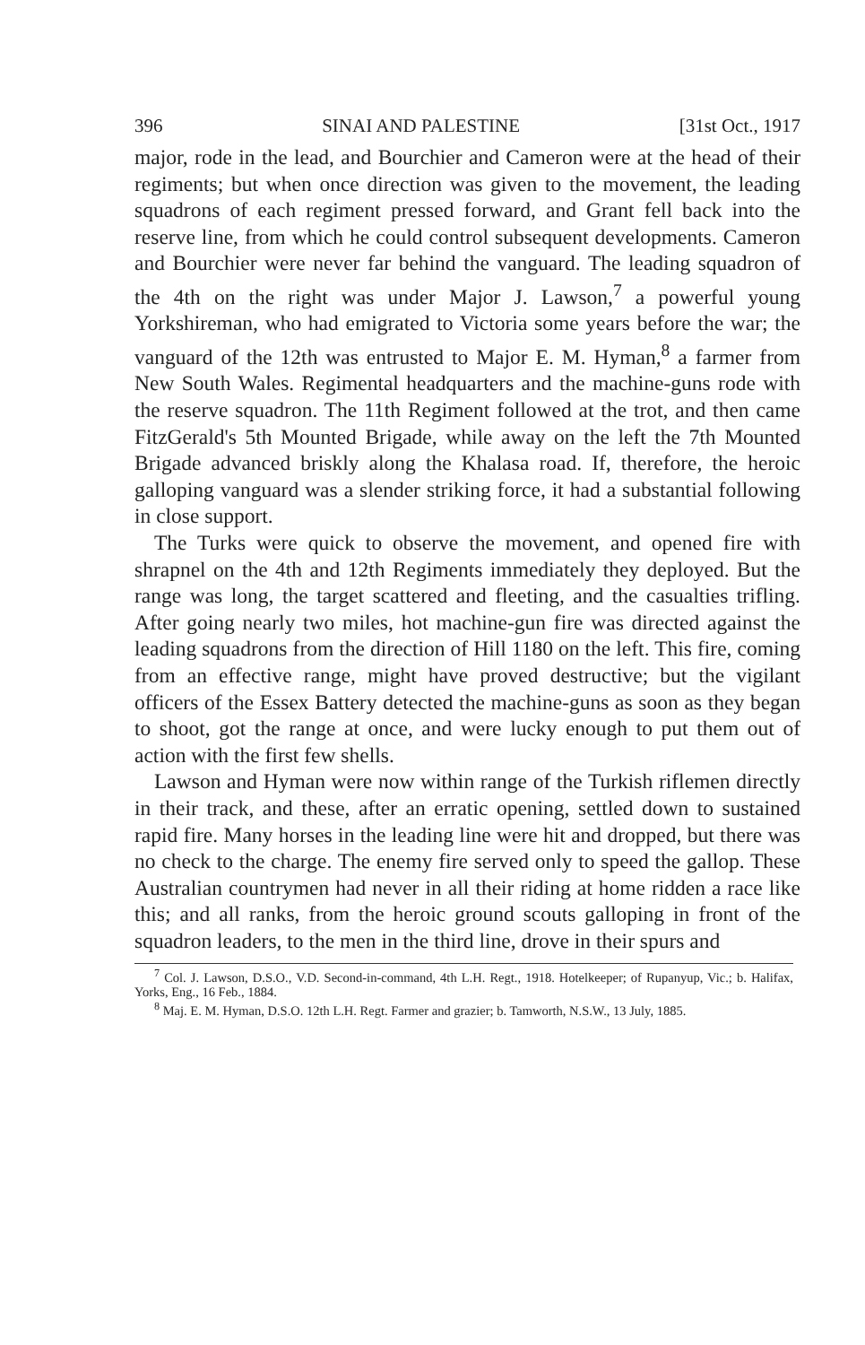396 SINAI AND PALESTINE [31st Oct., 1917
major, rode in the lead, and Bourchier and Cameron were at the head of their regiments; but when once direction was given to the movement, the leading squadrons of each regiment pressed forward, and Grant fell back into the reserve line, from which he could control subsequent developments. Cameron and Bourchier were never far behind the vanguard. The leading squadron of the 4th on the right was under Major J. Lawson,<sup>7</sup> a powerful young Yorkshireman, who had emigrated to Victoria some years before the war; the vanguard of the 12th was entrusted to Major E. M. Hyman,<sup>8</sup> a farmer from New South Wales. Regimental headquarters and the machine-guns rode with the reserve squadron. The 11th Regiment followed at the trot, and then came FitzGerald's 5th Mounted Brigade, while away on the left the 7th Mounted Brigade advanced briskly along the Khalasa road. If, therefore, the heroic galloping vanguard was a slender striking force, it had a substantial following in close support.
The Turks were quick to observe the movement, and opened fire with shrapnel on the 4th and 12th Regiments immediately they deployed. But the range was long, the target scattered and fleeting, and the casualties trifling. After going nearly two miles, hot machine-gun fire was directed against the leading squadrons from the direction of Hill 1180 on the left. This fire, coming from an effective range, might have proved destructive; but the vigilant officers of the Essex Battery detected the machine-guns as soon as they began to shoot, got the range at once, and were lucky enough to put them out of action with the first few shells.
Lawson and Hyman were now within range of the Turkish riflemen directly in their track, and these, after an erratic opening, settled down to sustained rapid fire. Many horses in the leading line were hit and dropped, but there was no check to the charge. The enemy fire served only to speed the gallop. These Australian countrymen had never in all their riding at home ridden a race like this; and all ranks, from the heroic ground scouts galloping in front of the squadron leaders, to the men in the third line, drove in their spurs and
<sup>7</sup> Col. J. Lawson, D.S.O., V.D. Second-in-command, 4th L.H. Regt., 1918. Hotelkeeper; of Rupanyup, Vic.; b. Halifax, Yorks, Eng., 16 Feb., 1884.
<sup>8</sup> Maj. E. M. Hyman, D.S.O. 12th L.H. Regt. Farmer and grazier; b. Tamworth, N.S.W., 13 July, 1885.